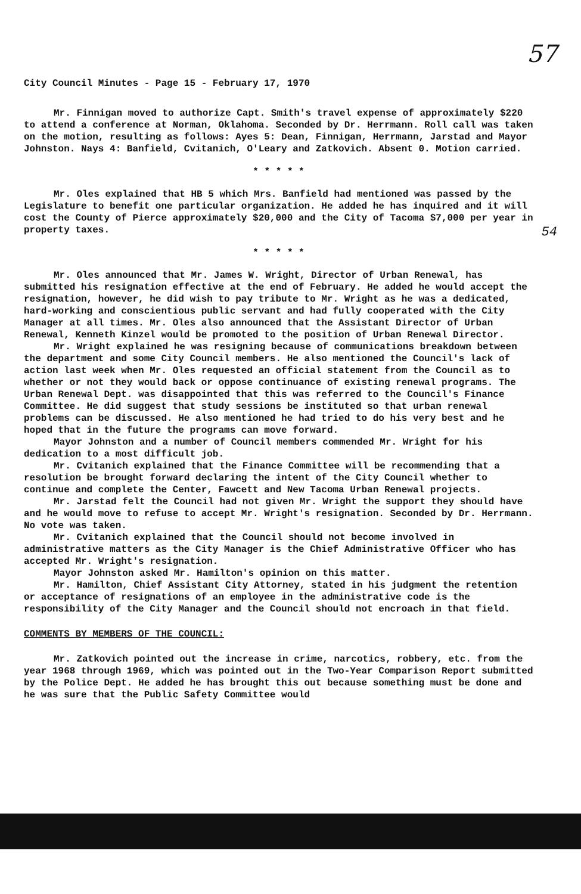57
54
City Council Minutes - Page 15 - February 17, 1970
Mr. Finnigan moved to authorize Capt. Smith's travel expense of approximately $220 to attend a conference at Norman, Oklahoma. Seconded by Dr. Herrmann. Roll call was taken on the motion, resulting as follows: Ayes 5: Dean, Finnigan, Herrmann, Jarstad and Mayor Johnston. Nays 4: Banfield, Cvitanich, O'Leary and Zatkovich. Absent 0. Motion carried.
* * * * *
Mr. Oles explained that HB 5 which Mrs. Banfield had mentioned was passed by the Legislature to benefit one particular organization. He added he has inquired and it will cost the County of Pierce approximately $20,000 and the City of Tacoma $7,000 per year in property taxes.
* * * * *
Mr. Oles announced that Mr. James W. Wright, Director of Urban Renewal, has submitted his resignation effective at the end of February. He added he would accept the resignation, however, he did wish to pay tribute to Mr. Wright as he was a dedicated, hard-working and conscientious public servant and had fully cooperated with the City Manager at all times. Mr. Oles also announced that the Assistant Director of Urban Renewal, Kenneth Kinzel would be promoted to the position of Urban Renewal Director.
Mr. Wright explained he was resigning because of communications breakdown between the department and some City Council members. He also mentioned the Council's lack of action last week when Mr. Oles requested an official statement from the Council as to whether or not they would back or oppose continuance of existing renewal programs. The Urban Renewal Dept. was disappointed that this was referred to the Council's Finance Committee. He did suggest that study sessions be instituted so that urban renewal problems can be discussed. He also mentioned he had tried to do his very best and he hoped that in the future the programs can move forward.
Mayor Johnston and a number of Council members commended Mr. Wright for his dedication to a most difficult job.
Mr. Cvitanich explained that the Finance Committee will be recommending that a resolution be brought forward declaring the intent of the City Council whether to continue and complete the Center, Fawcett and New Tacoma Urban Renewal projects.
Mr. Jarstad felt the Council had not given Mr. Wright the support they should have and he would move to refuse to accept Mr. Wright's resignation. Seconded by Dr. Herrmann. No vote was taken.
Mr. Cvitanich explained that the Council should not become involved in administrative matters as the City Manager is the Chief Administrative Officer who has accepted Mr. Wright's resignation.
Mayor Johnston asked Mr. Hamilton's opinion on this matter.
Mr. Hamilton, Chief Assistant City Attorney, stated in his judgment the retention or acceptance of resignations of an employee in the administrative code is the responsibility of the City Manager and the Council should not encroach in that field.
COMMENTS BY MEMBERS OF THE COUNCIL:
Mr. Zatkovich pointed out the increase in crime, narcotics, robbery, etc. from the year 1968 through 1969, which was pointed out in the Two-Year Comparison Report submitted by the Police Dept. He added he has brought this out because something must be done and he was sure that the Public Safety Committee would